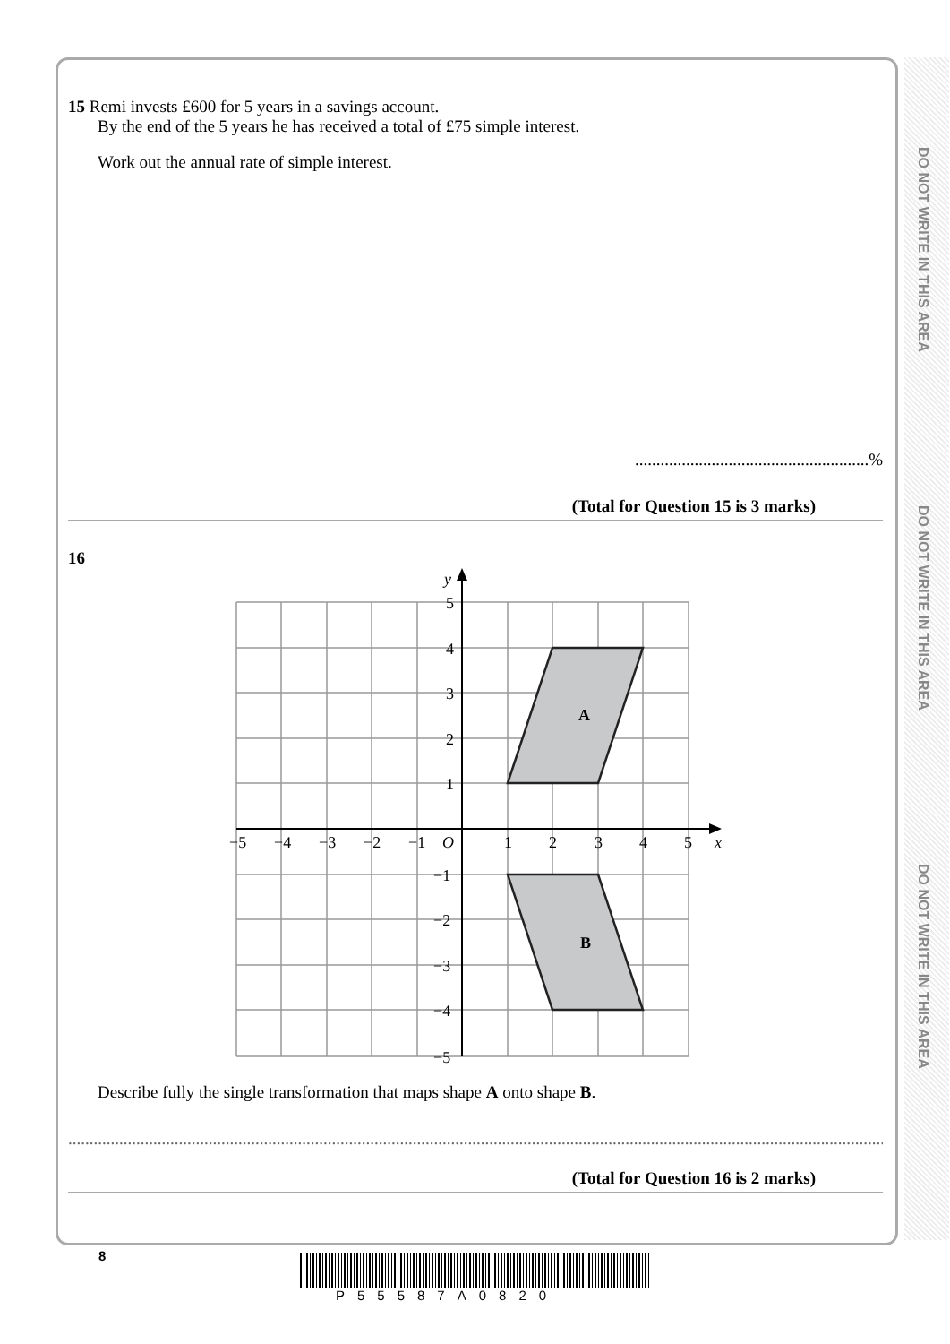DO NOT WRITE IN THIS AREA
DO NOT WRITE IN THIS AREA
DO NOT WRITE IN THIS AREA
15 Remi invests £600 for 5 years in a savings account.
By the end of the 5 years he has received a total of £75 simple interest.
Work out the annual rate of simple interest.
.......................................................%
(Total for Question 15 is 3 marks)
16
A
B
y
x
−5
−4
−3
−2
−1
O
1
2
3
4
5
5
4
3
2
1
−1
−2
−3
−4
−5
Describe fully the single transformation that maps shape A onto shape B.
.........................................................................................................................................................................................................................
(Total for Question 16 is 2 marks)
8
P55587A0820